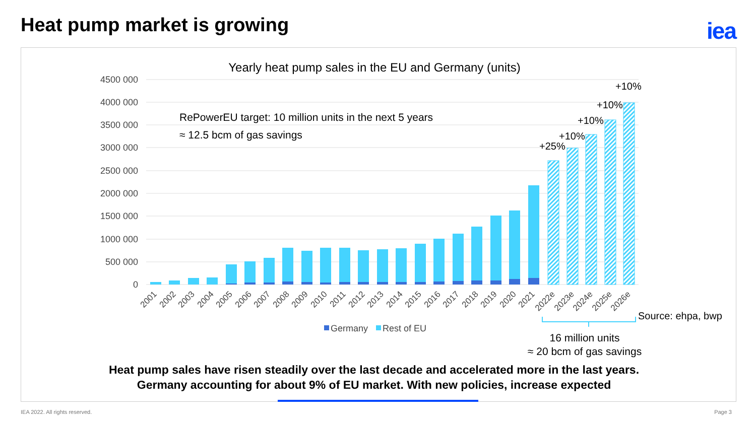Heat pump market is growing iea
Yearly heat pump sales in the EU and Germany (units)
4500 000
4000 000
3500 000
3000 000
2500 000
2000 000
1500 000
1000 000
500 000
0
+25%
+10%
+10%
+10%
+10%
RePowerEU target: 10 million units in the next 5 years
≈ 12.5 bcm of gas savings
2001
2002
2003
2004
2005
2006
2007
2008
2009
2010
2011
2012
2013
2014
2015
2016
2017
2018
2019
2020
2021
2022e
2023e
2024e
2025e
2026e
Germany
Rest of EU
Source: ehpa, bwp
16 million units
≈ 20 bcm of gas savings
Heat pump sales have risen steadily over the last decade and accelerated more in the last years.
Germany accounting for about 9% of EU market. With new policies, increase expected
IEA 2022. All rights reserved. Page 3